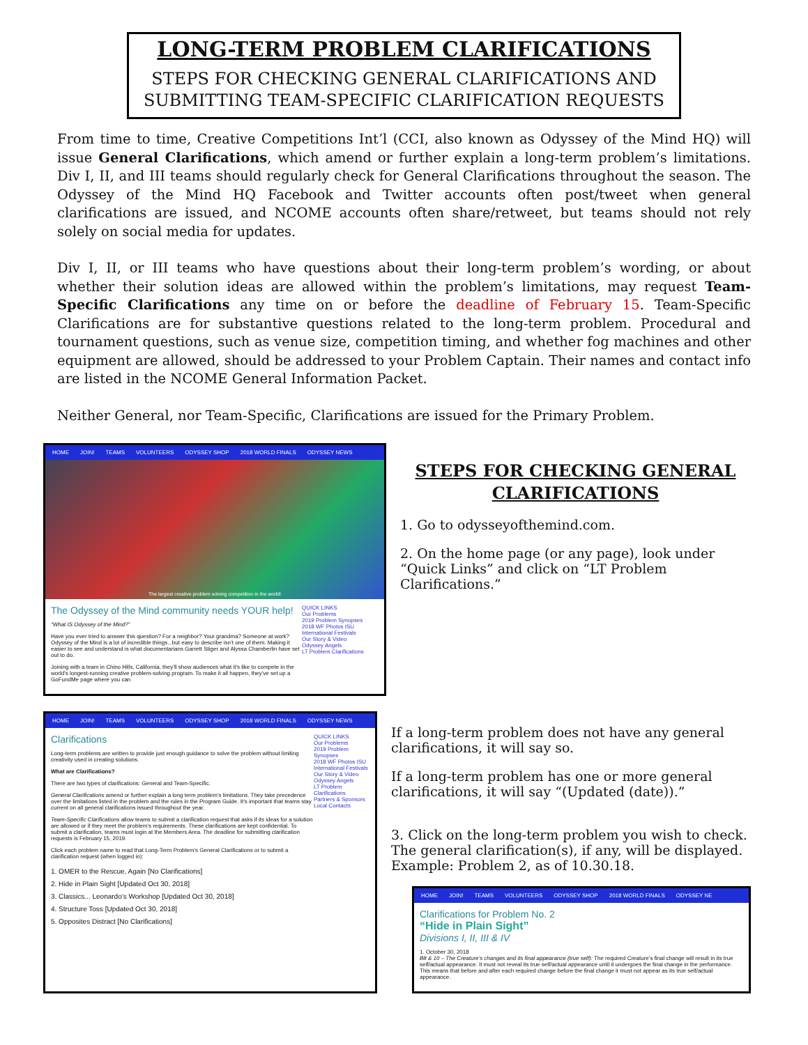LONG-TERM PROBLEM CLARIFICATIONS
STEPS FOR CHECKING GENERAL CLARIFICATIONS AND SUBMITTING TEAM-SPECIFIC CLARIFICATION REQUESTS
From time to time, Creative Competitions Int’l (CCI, also known as Odyssey of the Mind HQ) will issue General Clarifications, which amend or further explain a long-term problem’s limitations. Div I, II, and III teams should regularly check for General Clarifications throughout the season. The Odyssey of the Mind HQ Facebook and Twitter accounts often post/tweet when general clarifications are issued, and NCOME accounts often share/retweet, but teams should not rely solely on social media for updates.
Div I, II, or III teams who have questions about their long-term problem’s wording, or about whether their solution ideas are allowed within the problem’s limitations, may request Team-Specific Clarifications any time on or before the deadline of February 15. Team-Specific Clarifications are for substantive questions related to the long-term problem. Procedural and tournament questions, such as venue size, competition timing, and whether fog machines and other equipment are allowed, should be addressed to your Problem Captain. Their names and contact info are listed in the NCOME General Information Packet.
Neither General, nor Team-Specific, Clarifications are issued for the Primary Problem.
HOME JOIN! TEAMS VOLUNTEERS ODYSSEY SHOP 2018 WORLD FINALS ODYSSEY NEWS
The largest creative problem solving competition in the world!
The Odyssey of the Mind community needs YOUR help!
“What IS Odyssey of the Mind?”
Have you ever tried to answer this question? For a neighbor? Your grandma? Someone at work? Odyssey of the Mind is a lot of incredible things...but easy to describe isn’t one of them. Making it easier to see and understand is what documentarians Garrett Stiger and Alyssa Chamberlin have set out to do.
Joining with a team in Chino Hills, California, they’ll show audiences what it’s like to compete in the world’s longest-running creative problem-solving program. To make it all happen, they’ve set up a GoFundMe page where you can
QUICK LINKS
Our Problems
2019 Problem Synopses
2018 WF Photos ISU
International Festivals
Our Story & Video
Odyssey Angels
LT Problem Clarifications
STEPS FOR CHECKING GENERAL CLARIFICATIONS
1. Go to odysseyofthemind.com.
2. On the home page (or any page), look under “Quick Links” and click on “LT Problem Clarifications.”
HOME JOIN! TEAMS VOLUNTEERS ODYSSEY SHOP 2018 WORLD FINALS ODYSSEY NEWS
Clarifications
Long-term problems are written to provide just enough guidance to solve the problem without limiting creativity used in creating solutions.
What are Clarifications?
There are two types of clarifications: General and Team-Specific.
General Clarifications amend or further explain a long term problem’s limitations. They take precedence over the limitations listed in the problem and the rules in the Program Guide. It’s important that teams stay current on all general clarifications issued throughout the year.
Team-Specific Clarifications allow teams to submit a clarification request that asks if its ideas for a solution are allowed or if they meet the problem’s requirements. These clarifications are kept confidential. To submit a clarification, teams must login at the Members Area. The deadline for submitting clarification requests is February 15, 2019.
Click each problem name to read that Long-Term Problem’s General Clarifications or to submit a clarification request (when logged in):
1. OMER to the Rescue, Again [No Clarifications]
2. Hide in Plain Sight [Updated Oct 30, 2018]
3. Classics... Leonardo’s Workshop [Updated Oct 30, 2018]
4. Structure Toss [Updated Oct 30, 2018]
5. Opposites Distract [No Clarifications]
QUICK LINKS
Our Problems
2019 Problem Synopses
2018 WF Photos ISU
International Festivals
Our Story & Video
Odyssey Angels
LT Problem Clarifications
Partners & Sponsors
Local Contacts
If a long-term problem does not have any general clarifications, it will say so.
If a long-term problem has one or more general clarifications, it will say “(Updated (date)).”
3. Click on the long-term problem you wish to check. The general clarification(s), if any, will be displayed. Example: Problem 2, as of 10.30.18.
HOME JOIN! TEAMS VOLUNTEERS ODYSSEY SHOP 2018 WORLD FINALS ODYSSEY NE
Clarifications for Problem No. 2
“Hide in Plain Sight”
Divisions I, II, III & IV
1. October 30, 2018
B8 & 10 – The Creature’s changes and its final appearance (true self): The required Creature’s final change will result in its true self/actual appearance. It must not reveal its true self/actual appearance until it undergoes the final change in the performance. This means that before and after each required change before the final change it must not appear as its true self/actual appearance.